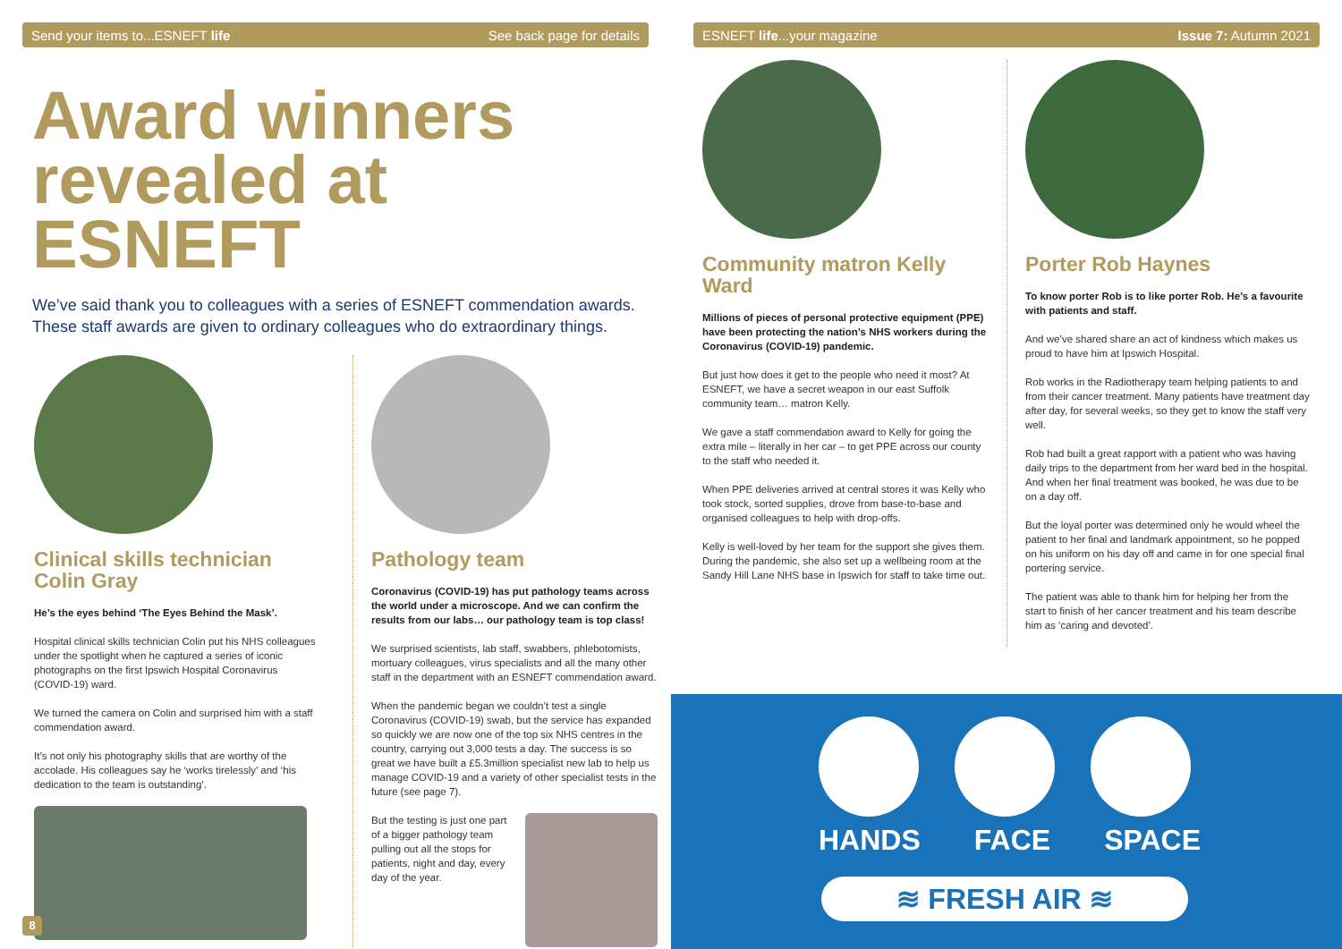Send your items to...ESNEFT life See back page for details
Award winners revealed at ESNEFT
We’ve said thank you to colleagues with a series of ESNEFT commendation awards. These staff awards are given to ordinary colleagues who do extraordinary things.
Clinical skills technician Colin Gray
He’s the eyes behind ‘The Eyes Behind the Mask’.
Hospital clinical skills technician Colin put his NHS colleagues under the spotlight when he captured a series of iconic photographs on the first Ipswich Hospital Coronavirus (COVID-19) ward.
We turned the camera on Colin and surprised him with a staff commendation award.
It’s not only his photography skills that are worthy of the accolade. His colleagues say he ‘works tirelessly’ and ‘his dedication to the team is outstanding’.
Pathology team
Coronavirus (COVID-19) has put pathology teams across the world under a microscope. And we can confirm the results from our labs… our pathology team is top class!
We surprised scientists, lab staff, swabbers, phlebotomists, mortuary colleagues, virus specialists and all the many other staff in the department with an ESNEFT commendation award.
When the pandemic began we couldn’t test a single Coronavirus (COVID-19) swab, but the service has expanded so quickly we are now one of the top six NHS centres in the country, carrying out 3,000 tests a day. The success is so great we have built a £5.3million specialist new lab to help us manage COVID-19 and a variety of other specialist tests in the future (see page 7).
But the testing is just one part of a bigger pathology team pulling out all the stops for patients, night and day, every day of the year.
8
ESNEFT life...your magazine Issue 7: Autumn 2021
Community matron Kelly Ward
Millions of pieces of personal protective equipment (PPE) have been protecting the nation’s NHS workers during the Coronavirus (COVID-19) pandemic.
But just how does it get to the people who need it most? At ESNEFT, we have a secret weapon in our east Suffolk community team… matron Kelly.
We gave a staff commendation award to Kelly for going the extra mile – literally in her car – to get PPE across our county to the staff who needed it.
When PPE deliveries arrived at central stores it was Kelly who took stock, sorted supplies, drove from base-to-base and organised colleagues to help with drop-offs.
Kelly is well-loved by her team for the support she gives them. During the pandemic, she also set up a wellbeing room at the Sandy Hill Lane NHS base in Ipswich for staff to take time out.
Porter Rob Haynes
To know porter Rob is to like porter Rob. He’s a favourite with patients and staff.
And we’ve shared share an act of kindness which makes us proud to have him at Ipswich Hospital.
Rob works in the Radiotherapy team helping patients to and from their cancer treatment. Many patients have treatment day after day, for several weeks, so they get to know the staff very well.
Rob had built a great rapport with a patient who was having daily trips to the department from her ward bed in the hospital. And when her final treatment was booked, he was due to be on a day off.
But the loyal porter was determined only he would wheel the patient to her final and landmark appointment, so he popped on his uniform on his day off and came in for one special final portering service.
The patient was able to thank him for helping her from the start to finish of her cancer treatment and his team describe him as ‘caring and devoted’.
HANDS FACE SPACE
≋ FRESH AIR ≋